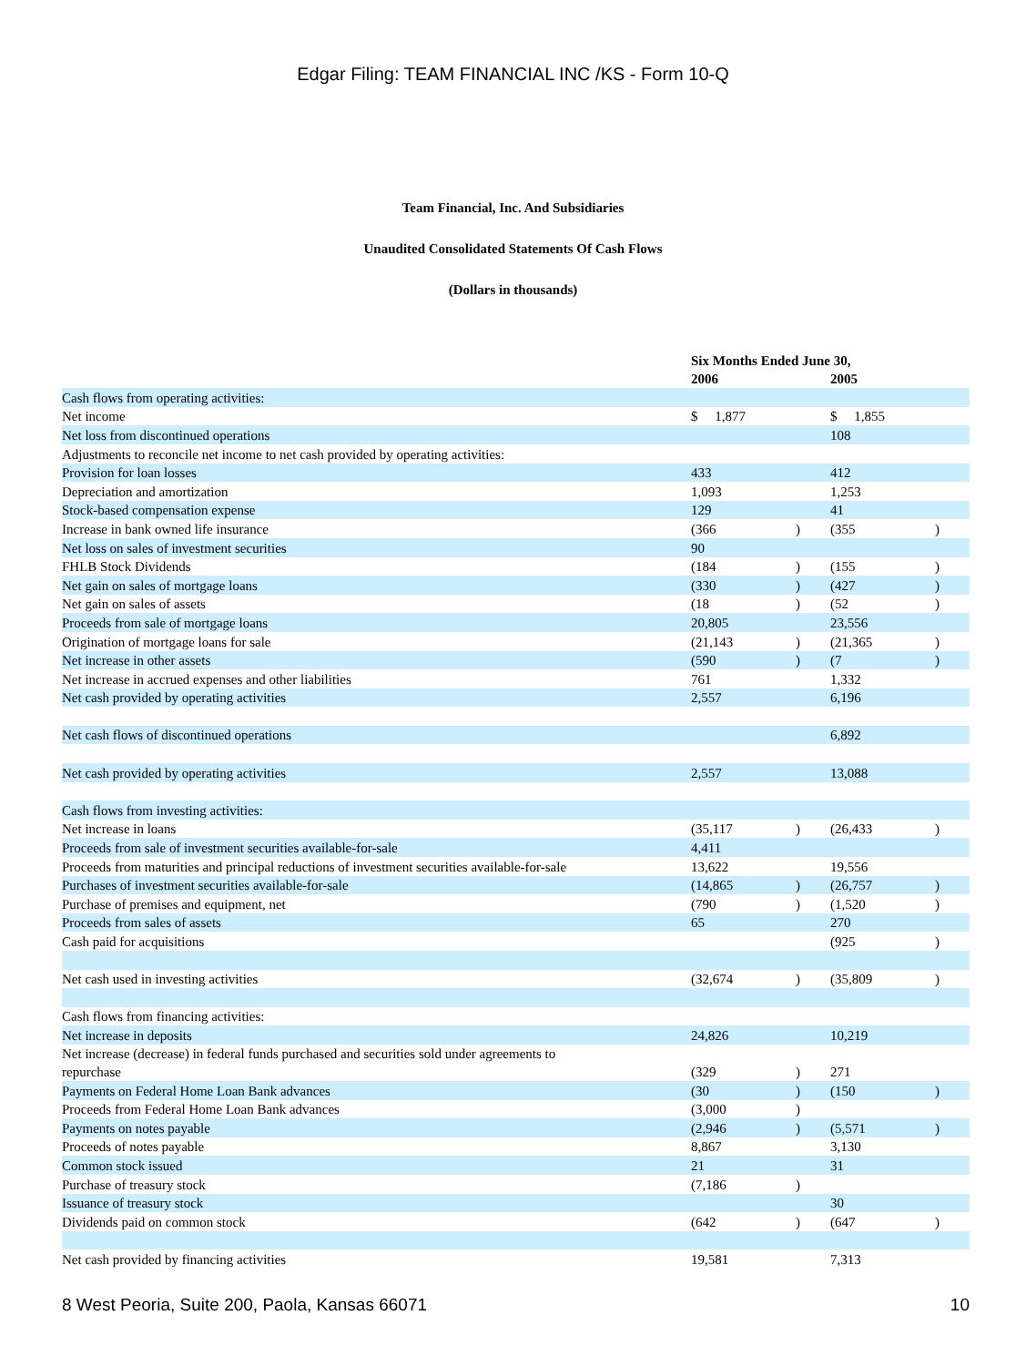Edgar Filing: TEAM FINANCIAL INC /KS - Form 10-Q
Team Financial, Inc. And Subsidiaries
Unaudited Consolidated Statements Of Cash Flows
(Dollars in thousands)
| | Six Months Ended June 30, | | | |
| --- | --- | --- | --- | --- |
| | 2006 | | 2005 | |
| Cash flows from operating activities: | | | | |
| Net income | $ 1,877 | | $ 1,855 | |
| Net loss from discontinued operations | | | 108 | |
| Adjustments to reconcile net income to net cash provided by operating activities: | | | | |
| Provision for loan losses | 433 | | 412 | |
| Depreciation and amortization | 1,093 | | 1,253 | |
| Stock-based compensation expense | 129 | | 41 | |
| Increase in bank owned life insurance | (366 | ) | (355 | ) |
| Net loss on sales of investment securities | 90 | | | |
| FHLB Stock Dividends | (184 | ) | (155 | ) |
| Net gain on sales of mortgage loans | (330 | ) | (427 | ) |
| Net gain on sales of assets | (18 | ) | (52 | ) |
| Proceeds from sale of mortgage loans | 20,805 | | 23,556 | |
| Origination of mortgage loans for sale | (21,143 | ) | (21,365 | ) |
| Net increase in other assets | (590 | ) | (7 | ) |
| Net increase in accrued expenses and other liabilities | 761 | | 1,332 | |
| Net cash provided by operating activities | 2,557 | | 6,196 | |
| Net cash flows of discontinued operations | | | 6,892 | |
| Net cash provided by operating activities | 2,557 | | 13,088 | |
| Cash flows from investing activities: | | | | |
| Net increase in loans | (35,117 | ) | (26,433 | ) |
| Proceeds from sale of investment securities available-for-sale | 4,411 | | | |
| Proceeds from maturities and principal reductions of investment securities available-for-sale | 13,622 | | 19,556 | |
| Purchases of investment securities available-for-sale | (14,865 | ) | (26,757 | ) |
| Purchase of premises and equipment, net | (790 | ) | (1,520 | ) |
| Proceeds from sales of assets | 65 | | 270 | |
| Cash paid for acquisitions | | | (925 | ) |
| Net cash used in investing activities | (32,674 | ) | (35,809 | ) |
| Cash flows from financing activities: | | | | |
| Net increase in deposits | 24,826 | | 10,219 | |
| Net increase (decrease) in federal funds purchased and securities sold under agreements to repurchase | (329 | ) | 271 | |
| Payments on Federal Home Loan Bank advances | (30 | ) | (150 | ) |
| Proceeds from Federal Home Loan Bank advances | (3,000 | ) | | |
| Payments on notes payable | (2,946 | ) | (5,571 | ) |
| Proceeds of notes payable | 8,867 | | 3,130 | |
| Common stock issued | 21 | | 31 | |
| Purchase of treasury stock | (7,186 | ) | | |
| Issuance of treasury stock | | | 30 | |
| Dividends paid on common stock | (642 | ) | (647 | ) |
| Net cash provided by financing activities | 19,581 | | 7,313 | |
8 West Peoria, Suite 200, Paola, Kansas 66071 10